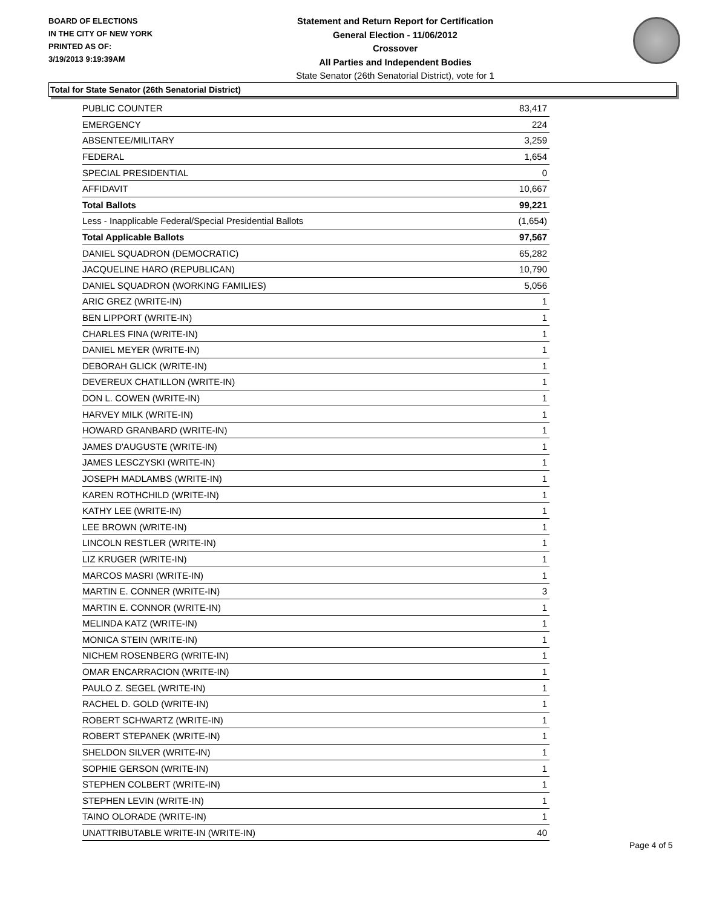BOARD OF ELECTIONS
IN THE CITY OF NEW YORK
PRINTED AS OF:
3/19/2013 9:19:39AM
Statement and Return Report for Certification
General Election - 11/06/2012
Crossover
All Parties and Independent Bodies
State Senator (26th Senatorial District), vote for 1
Total for State Senator (26th Senatorial District)
| PUBLIC COUNTER | 83,417 |
| EMERGENCY | 224 |
| ABSENTEE/MILITARY | 3,259 |
| FEDERAL | 1,654 |
| SPECIAL PRESIDENTIAL | 0 |
| AFFIDAVIT | 10,667 |
| Total Ballots | 99,221 |
| Less - Inapplicable Federal/Special Presidential Ballots | (1,654) |
| Total Applicable Ballots | 97,567 |
| DANIEL SQUADRON (DEMOCRATIC) | 65,282 |
| JACQUELINE HARO (REPUBLICAN) | 10,790 |
| DANIEL SQUADRON (WORKING FAMILIES) | 5,056 |
| ARIC GREZ (WRITE-IN) | 1 |
| BEN LIPPORT (WRITE-IN) | 1 |
| CHARLES FINA (WRITE-IN) | 1 |
| DANIEL MEYER (WRITE-IN) | 1 |
| DEBORAH GLICK (WRITE-IN) | 1 |
| DEVEREUX CHATILLON (WRITE-IN) | 1 |
| DON L. COWEN (WRITE-IN) | 1 |
| HARVEY MILK (WRITE-IN) | 1 |
| HOWARD GRANBARD (WRITE-IN) | 1 |
| JAMES D'AUGUSTE (WRITE-IN) | 1 |
| JAMES LESCZYSKI (WRITE-IN) | 1 |
| JOSEPH MADLAMBS (WRITE-IN) | 1 |
| KAREN ROTHCHILD (WRITE-IN) | 1 |
| KATHY LEE (WRITE-IN) | 1 |
| LEE BROWN (WRITE-IN) | 1 |
| LINCOLN RESTLER (WRITE-IN) | 1 |
| LIZ KRUGER (WRITE-IN) | 1 |
| MARCOS MASRI (WRITE-IN) | 1 |
| MARTIN E. CONNER (WRITE-IN) | 3 |
| MARTIN E. CONNOR (WRITE-IN) | 1 |
| MELINDA KATZ (WRITE-IN) | 1 |
| MONICA STEIN (WRITE-IN) | 1 |
| NICHEM ROSENBERG (WRITE-IN) | 1 |
| OMAR ENCARRACION (WRITE-IN) | 1 |
| PAULO Z. SEGEL (WRITE-IN) | 1 |
| RACHEL D. GOLD (WRITE-IN) | 1 |
| ROBERT SCHWARTZ (WRITE-IN) | 1 |
| ROBERT STEPANEK (WRITE-IN) | 1 |
| SHELDON SILVER (WRITE-IN) | 1 |
| SOPHIE GERSON (WRITE-IN) | 1 |
| STEPHEN COLBERT (WRITE-IN) | 1 |
| STEPHEN LEVIN (WRITE-IN) | 1 |
| TAINO OLORADE (WRITE-IN) | 1 |
| UNATTRIBUTABLE WRITE-IN (WRITE-IN) | 40 |
Page 4 of 5